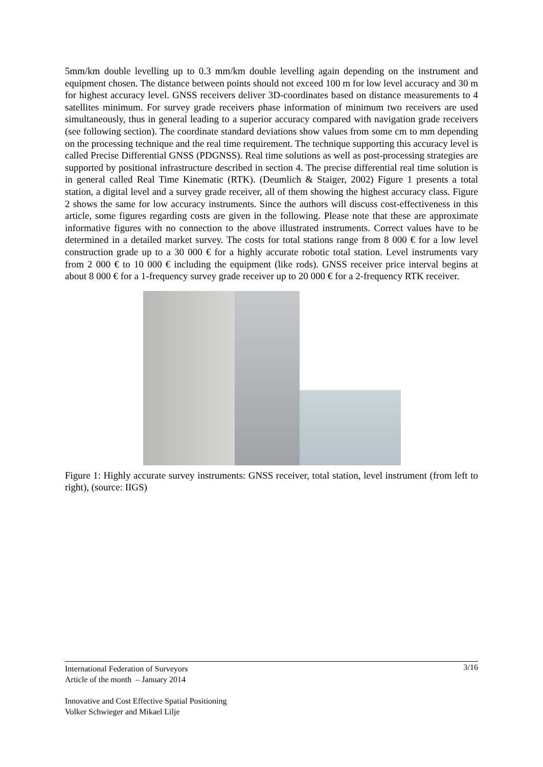5mm/km double levelling up to 0.3 mm/km double levelling again depending on the instrument and equipment chosen. The distance between points should not exceed 100 m for low level accuracy and 30 m for highest accuracy level. GNSS receivers deliver 3D-coordinates based on distance measurements to 4 satellites minimum. For survey grade receivers phase information of minimum two receivers are used simultaneously, thus in general leading to a superior accuracy compared with navigation grade receivers (see following section). The coordinate standard deviations show values from some cm to mm depending on the processing technique and the real time requirement. The technique supporting this accuracy level is called Precise Differential GNSS (PDGNSS). Real time solutions as well as post-processing strategies are supported by positional infrastructure described in section 4. The precise differential real time solution is in general called Real Time Kinematic (RTK). (Deumlich & Staiger, 2002) Figure 1 presents a total station, a digital level and a survey grade receiver, all of them showing the highest accuracy class. Figure 2 shows the same for low accuracy instruments. Since the authors will discuss cost-effectiveness in this article, some figures regarding costs are given in the following. Please note that these are approximate informative figures with no connection to the above illustrated instruments. Correct values have to be determined in a detailed market survey. The costs for total stations range from 8 000 € for a low level construction grade up to a 30 000 € for a highly accurate robotic total station. Level instruments vary from 2 000 € to 10 000 € including the equipment (like rods). GNSS receiver price interval begins at about 8 000 € for a 1-frequency survey grade receiver up to 20 000 € for a 2-frequency RTK receiver.
Figure 1: Highly accurate survey instruments: GNSS receiver, total station, level instrument (from left to right), (source: IIGS)
3/16 International Federation of Surveyors
Article of the month – January 2014
Innovative and Cost Effective Spatial Positioning
Volker Schwieger and Mikael Lilje